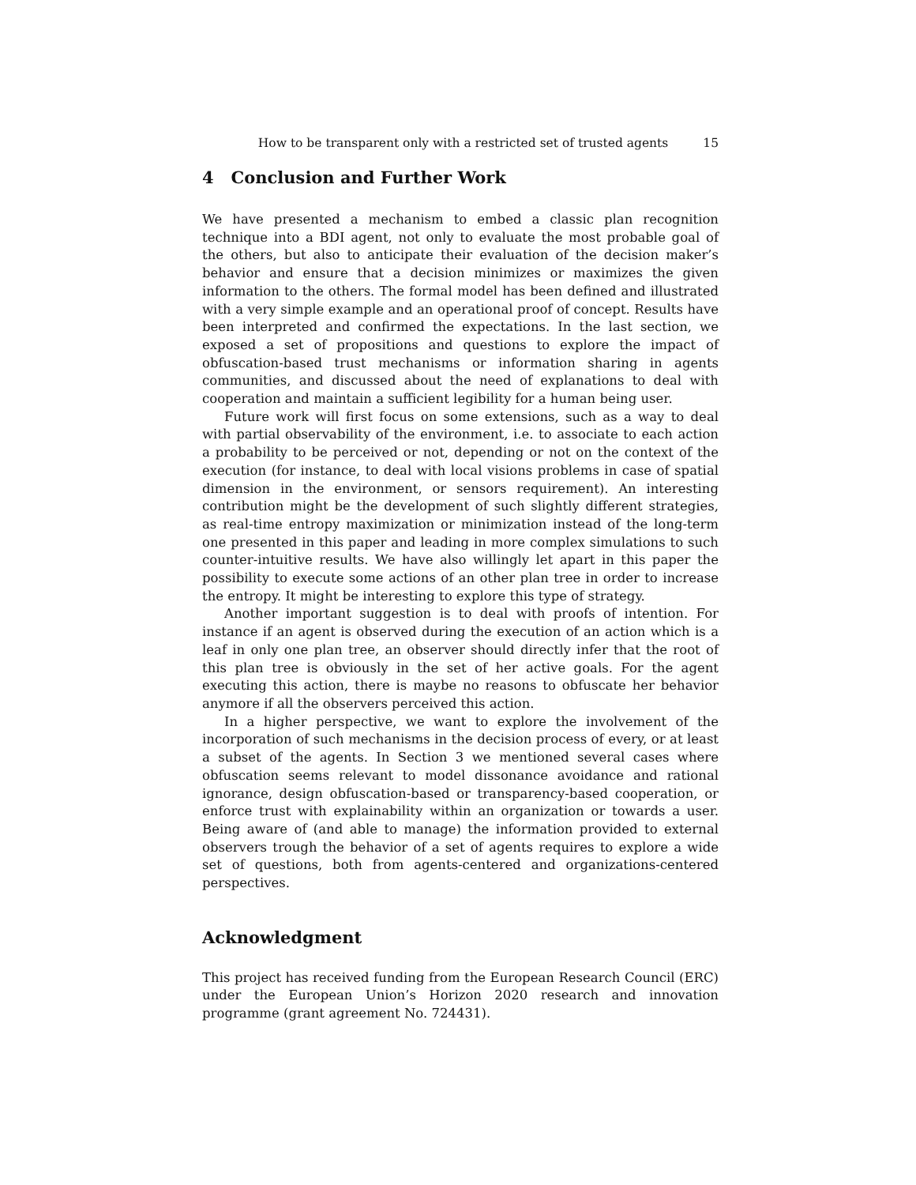How to be transparent only with a restricted set of trusted agents 15
4 Conclusion and Further Work
We have presented a mechanism to embed a classic plan recognition technique into a BDI agent, not only to evaluate the most probable goal of the others, but also to anticipate their evaluation of the decision maker’s behavior and ensure that a decision minimizes or maximizes the given information to the others. The formal model has been defined and illustrated with a very simple example and an operational proof of concept. Results have been interpreted and confirmed the expectations. In the last section, we exposed a set of propositions and questions to explore the impact of obfuscation-based trust mechanisms or information sharing in agents communities, and discussed about the need of explanations to deal with cooperation and maintain a sufficient legibility for a human being user.
Future work will first focus on some extensions, such as a way to deal with partial observability of the environment, i.e. to associate to each action a probability to be perceived or not, depending or not on the context of the execution (for instance, to deal with local visions problems in case of spatial dimension in the environment, or sensors requirement). An interesting contribution might be the development of such slightly different strategies, as real-time entropy maximization or minimization instead of the long-term one presented in this paper and leading in more complex simulations to such counter-intuitive results. We have also willingly let apart in this paper the possibility to execute some actions of an other plan tree in order to increase the entropy. It might be interesting to explore this type of strategy.
Another important suggestion is to deal with proofs of intention. For instance if an agent is observed during the execution of an action which is a leaf in only one plan tree, an observer should directly infer that the root of this plan tree is obviously in the set of her active goals. For the agent executing this action, there is maybe no reasons to obfuscate her behavior anymore if all the observers perceived this action.
In a higher perspective, we want to explore the involvement of the incorporation of such mechanisms in the decision process of every, or at least a subset of the agents. In Section 3 we mentioned several cases where obfuscation seems relevant to model dissonance avoidance and rational ignorance, design obfuscation-based or transparency-based cooperation, or enforce trust with explainability within an organization or towards a user. Being aware of (and able to manage) the information provided to external observers trough the behavior of a set of agents requires to explore a wide set of questions, both from agents-centered and organizations-centered perspectives.
Acknowledgment
This project has received funding from the European Research Council (ERC) under the European Union’s Horizon 2020 research and innovation programme (grant agreement No. 724431).